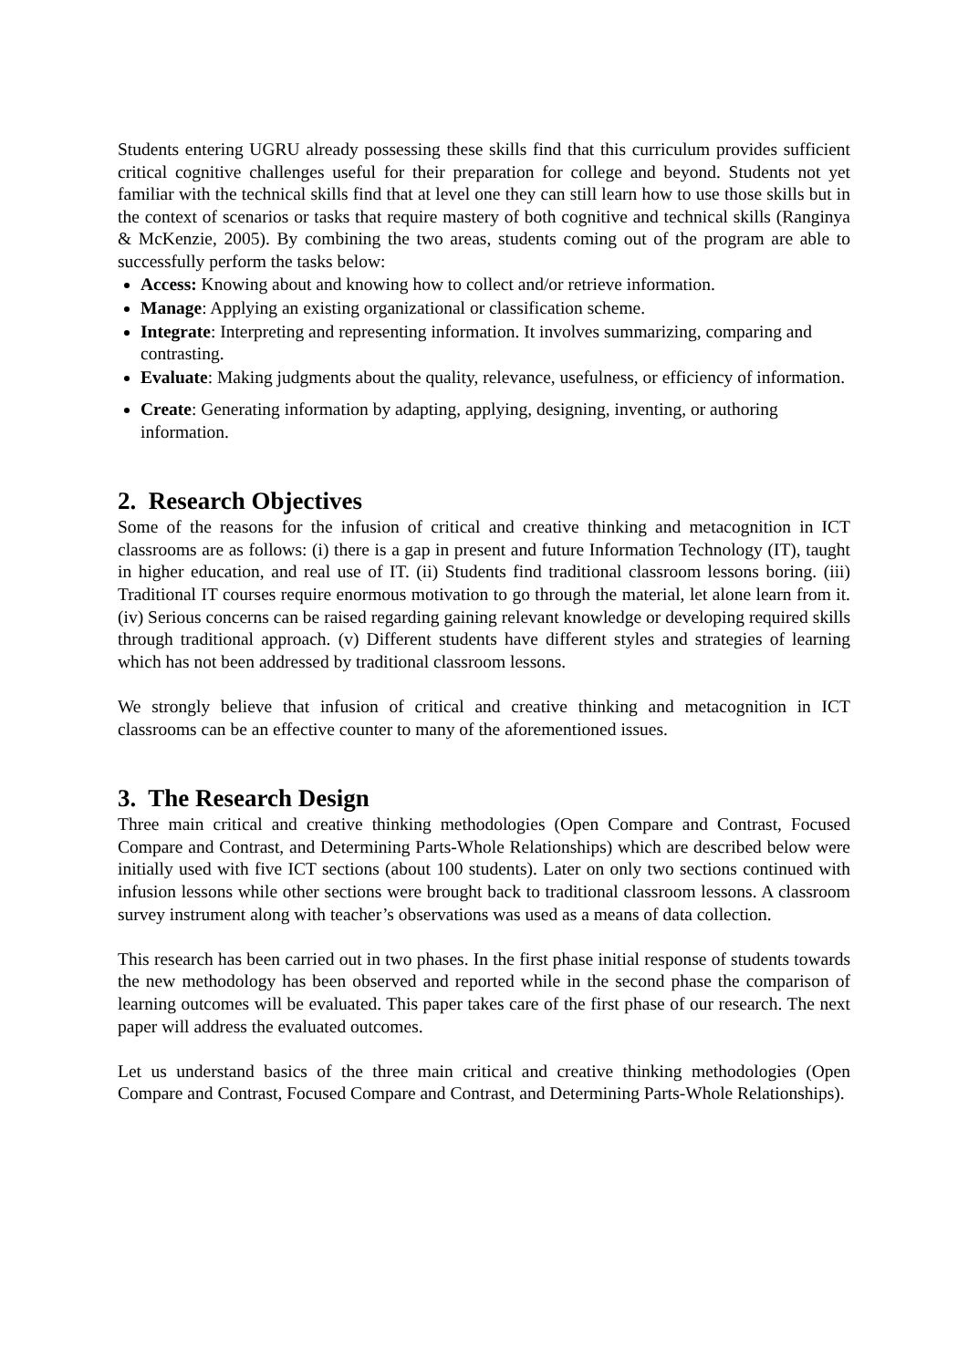Students entering UGRU already possessing these skills find that this curriculum provides sufficient critical cognitive challenges useful for their preparation for college and beyond. Students not yet familiar with the technical skills find that at level one they can still learn how to use those skills but in the context of scenarios or tasks that require mastery of both cognitive and technical skills (Ranginya & McKenzie, 2005). By combining the two areas, students coming out of the program are able to successfully perform the tasks below:
Access: Knowing about and knowing how to collect and/or retrieve information.
Manage: Applying an existing organizational or classification scheme.
Integrate: Interpreting and representing information. It involves summarizing, comparing and contrasting.
Evaluate: Making judgments about the quality, relevance, usefulness, or efficiency of information.
Create: Generating information by adapting, applying, designing, inventing, or authoring information.
2. Research Objectives
Some of the reasons for the infusion of critical and creative thinking and metacognition in ICT classrooms are as follows: (i) there is a gap in present and future Information Technology (IT), taught in higher education, and real use of IT. (ii) Students find traditional classroom lessons boring. (iii) Traditional IT courses require enormous motivation to go through the material, let alone learn from it. (iv) Serious concerns can be raised regarding gaining relevant knowledge or developing required skills through traditional approach. (v) Different students have different styles and strategies of learning which has not been addressed by traditional classroom lessons.
We strongly believe that infusion of critical and creative thinking and metacognition in ICT classrooms can be an effective counter to many of the aforementioned issues.
3. The Research Design
Three main critical and creative thinking methodologies (Open Compare and Contrast, Focused Compare and Contrast, and Determining Parts-Whole Relationships) which are described below were initially used with five ICT sections (about 100 students). Later on only two sections continued with infusion lessons while other sections were brought back to traditional classroom lessons. A classroom survey instrument along with teacher’s observations was used as a means of data collection.
This research has been carried out in two phases. In the first phase initial response of students towards the new methodology has been observed and reported while in the second phase the comparison of learning outcomes will be evaluated. This paper takes care of the first phase of our research. The next paper will address the evaluated outcomes.
Let us understand basics of the three main critical and creative thinking methodologies (Open Compare and Contrast, Focused Compare and Contrast, and Determining Parts-Whole Relationships).